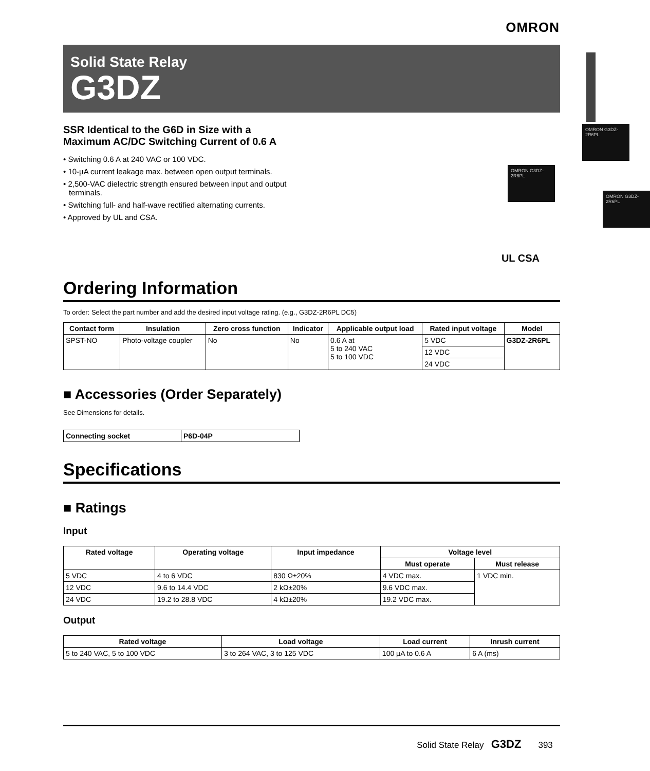OMRON
Solid State Relay
G3DZ
SSR Identical to the G6D in Size with a Maximum AC/DC Switching Current of 0.6 A
• Switching 0.6 A at 240 VAC or 100 VDC.
• 10-µA current leakage max. between open output terminals.
• 2,500-VAC dielectric strength ensured between input and output terminals.
• Switching full- and half-wave rectified alternating currents.
• Approved by UL and CSA.
OMRON G3DZ-2R6PL
OMRON G3DZ-2R6PL
OMRON G3DZ-2R6PL
UL CSA
Ordering Information
To order: Select the part number and add the desired input voltage rating. (e.g., G3DZ-2R6PL DC5)
| Contact form | Insulation | Zero cross function | Indicator | Applicable output load | Rated input voltage | Model |
| --- | --- | --- | --- | --- | --- | --- |
| SPST-NO | Photo-voltage coupler | No | No | 0.6 A at 5 to 240 VAC 5 to 100 VDC | 5 VDC | G3DZ-2R6PL |
| | | | | | 12 VDC | |
| | | | | | 24 VDC | |
■ Accessories (Order Separately)
See Dimensions for details.
| Connecting socket | P6D-04P |
Specifications
■ Ratings
Input
| Rated voltage | Operating voltage | Input impedance | Voltage level | |
| --- | --- | --- | --- | --- |
| | | | Must operate | Must release |
| 5 VDC | 4 to 6 VDC | 830 Ω±20% | 4 VDC max. | 1 VDC min. |
| 12 VDC | 9.6 to 14.4 VDC | 2 kΩ±20% | 9.6 VDC max. | |
| 24 VDC | 19.2 to 28.8 VDC | 4 kΩ±20% | 19.2 VDC max. | |
Output
| Rated voltage | Load voltage | Load current | Inrush current |
| --- | --- | --- | --- |
| 5 to 240 VAC, 5 to 100 VDC | 3 to 264 VAC, 3 to 125 VDC | 100 µA to 0.6 A | 6 A (ms) |
Solid State Relay G3DZ 393